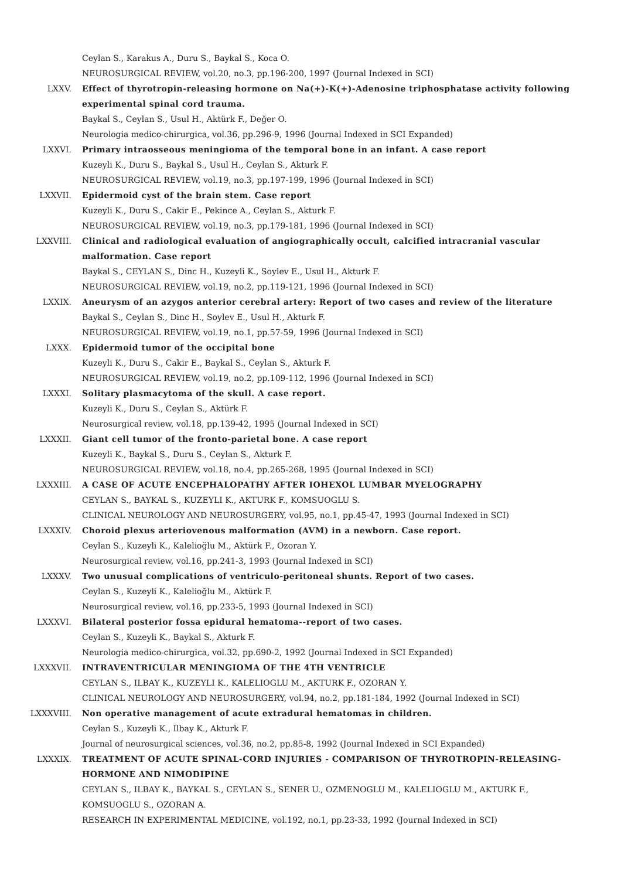Ceylan S., Karakus A., Duru S., Baykal S., Koca O.
NEUROSURGICAL REVIEW, vol.20, no.3, pp.196-200, 1997 (Journal Indexed in SCI)
LXXV. Effect of thyrotropin-releasing hormone on Na(+)-K(+)-Adenosine triphosphatase activity following experimental spinal cord trauma.
Baykal S., Ceylan S., Usul H., Aktürk F., Değer O.
Neurologia medico-chirurgica, vol.36, pp.296-9, 1996 (Journal Indexed in SCI Expanded)
LXXVI. Primary intraosseous meningioma of the temporal bone in an infant. A case report
Kuzeyli K., Duru S., Baykal S., Usul H., Ceylan S., Akturk F.
NEUROSURGICAL REVIEW, vol.19, no.3, pp.197-199, 1996 (Journal Indexed in SCI)
LXXVII. Epidermoid cyst of the brain stem. Case report
Kuzeyli K., Duru S., Cakir E., Pekince A., Ceylan S., Akturk F.
NEUROSURGICAL REVIEW, vol.19, no.3, pp.179-181, 1996 (Journal Indexed in SCI)
LXXVIII. Clinical and radiological evaluation of angiographically occult, calcified intracranial vascular malformation. Case report
Baykal S., CEYLAN S., Dinc H., Kuzeyli K., Soylev E., Usul H., Akturk F.
NEUROSURGICAL REVIEW, vol.19, no.2, pp.119-121, 1996 (Journal Indexed in SCI)
LXXIX. Aneurysm of an azygos anterior cerebral artery: Report of two cases and review of the literature
Baykal S., Ceylan S., Dinc H., Soylev E., Usul H., Akturk F.
NEUROSURGICAL REVIEW, vol.19, no.1, pp.57-59, 1996 (Journal Indexed in SCI)
LXXX. Epidermoid tumor of the occipital bone
Kuzeyli K., Duru S., Cakir E., Baykal S., Ceylan S., Akturk F.
NEUROSURGICAL REVIEW, vol.19, no.2, pp.109-112, 1996 (Journal Indexed in SCI)
LXXXI. Solitary plasmacytoma of the skull. A case report.
Kuzeyli K., Duru S., Ceylan S., Aktürk F.
Neurosurgical review, vol.18, pp.139-42, 1995 (Journal Indexed in SCI)
LXXXII. Giant cell tumor of the fronto-parietal bone. A case report
Kuzeyli K., Baykal S., Duru S., Ceylan S., Akturk F.
NEUROSURGICAL REVIEW, vol.18, no.4, pp.265-268, 1995 (Journal Indexed in SCI)
LXXXIII. A CASE OF ACUTE ENCEPHALOPATHY AFTER IOHEXOL LUMBAR MYELOGRAPHY
CEYLAN S., BAYKAL S., KUZEYLI K., AKTURK F., KOMSUOGLU S.
CLINICAL NEUROLOGY AND NEUROSURGERY, vol.95, no.1, pp.45-47, 1993 (Journal Indexed in SCI)
LXXXIV. Choroid plexus arteriovenous malformation (AVM) in a newborn. Case report.
Ceylan S., Kuzeyli K., Kalelioğlu M., Aktürk F., Ozoran Y.
Neurosurgical review, vol.16, pp.241-3, 1993 (Journal Indexed in SCI)
LXXXV. Two unusual complications of ventriculo-peritoneal shunts. Report of two cases.
Ceylan S., Kuzeyli K., Kalelioğlu M., Aktürk F.
Neurosurgical review, vol.16, pp.233-5, 1993 (Journal Indexed in SCI)
LXXXVI. Bilateral posterior fossa epidural hematoma--report of two cases.
Ceylan S., Kuzeyli K., Baykal S., Akturk F.
Neurologia medico-chirurgica, vol.32, pp.690-2, 1992 (Journal Indexed in SCI Expanded)
LXXXVII. INTRAVENTRICULAR MENINGIOMA OF THE 4TH VENTRICLE
CEYLAN S., ILBAY K., KUZEYLI K., KALELIOGLU M., AKTURK F., OZORAN Y.
CLINICAL NEUROLOGY AND NEUROSURGERY, vol.94, no.2, pp.181-184, 1992 (Journal Indexed in SCI)
LXXXVIII. Non operative management of acute extradural hematomas in children.
Ceylan S., Kuzeyli K., Ilbay K., Akturk F.
Journal of neurosurgical sciences, vol.36, no.2, pp.85-8, 1992 (Journal Indexed in SCI Expanded)
LXXXIX. TREATMENT OF ACUTE SPINAL-CORD INJURIES - COMPARISON OF THYROTROPIN-RELEASING-HORMONE AND NIMODIPINE
CEYLAN S., ILBAY K., BAYKAL S., CEYLAN S., SENER U., OZMENOGLU M., KALELIOGLU M., AKTURK F., KOMSUOGLU S., OZORAN A.
RESEARCH IN EXPERIMENTAL MEDICINE, vol.192, no.1, pp.23-33, 1992 (Journal Indexed in SCI)